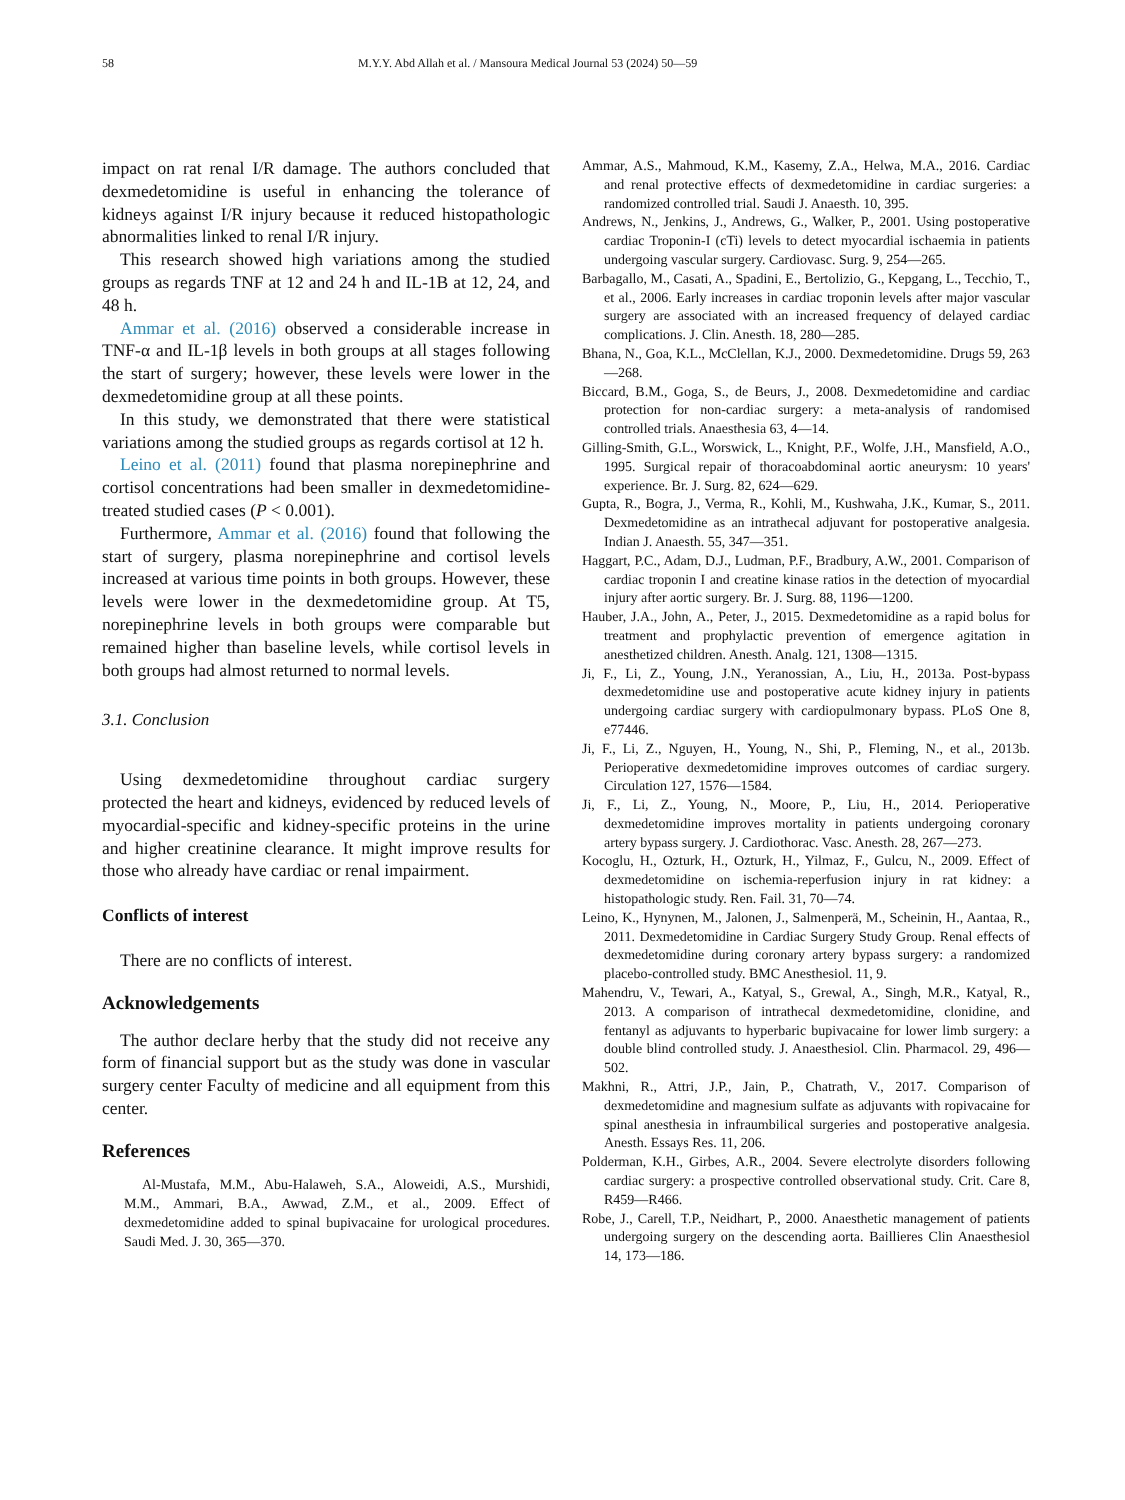58 M.Y.Y. Abd Allah et al. / Mansoura Medical Journal 53 (2024) 50—59
impact on rat renal I/R damage. The authors concluded that dexmedetomidine is useful in enhancing the tolerance of kidneys against I/R injury because it reduced histopathologic abnormalities linked to renal I/R injury.
This research showed high variations among the studied groups as regards TNF at 12 and 24 h and IL-1B at 12, 24, and 48 h.
Ammar et al. (2016) observed a considerable increase in TNF-α and IL-1β levels in both groups at all stages following the start of surgery; however, these levels were lower in the dexmedetomidine group at all these points.
In this study, we demonstrated that there were statistical variations among the studied groups as regards cortisol at 12 h.
Leino et al. (2011) found that plasma norepinephrine and cortisol concentrations had been smaller in dexmedetomidine-treated studied cases (P < 0.001).
Furthermore, Ammar et al. (2016) found that following the start of surgery, plasma norepinephrine and cortisol levels increased at various time points in both groups. However, these levels were lower in the dexmedetomidine group. At T5, norepinephrine levels in both groups were comparable but remained higher than baseline levels, while cortisol levels in both groups had almost returned to normal levels.
3.1. Conclusion
Using dexmedetomidine throughout cardiac surgery protected the heart and kidneys, evidenced by reduced levels of myocardial-specific and kidney-specific proteins in the urine and higher creatinine clearance. It might improve results for those who already have cardiac or renal impairment.
Conflicts of interest
There are no conflicts of interest.
Acknowledgements
The author declare herby that the study did not receive any form of financial support but as the study was done in vascular surgery center Faculty of medicine and all equipment from this center.
References
Al-Mustafa, M.M., Abu-Halaweh, S.A., Aloweidi, A.S., Murshidi, M.M., Ammari, B.A., Awwad, Z.M., et al., 2009. Effect of dexmedetomidine added to spinal bupivacaine for urological procedures. Saudi Med. J. 30, 365—370.
Ammar, A.S., Mahmoud, K.M., Kasemy, Z.A., Helwa, M.A., 2016. Cardiac and renal protective effects of dexmedetomidine in cardiac surgeries: a randomized controlled trial. Saudi J. Anaesth. 10, 395.
Andrews, N., Jenkins, J., Andrews, G., Walker, P., 2001. Using postoperative cardiac Troponin-I (cTi) levels to detect myocardial ischaemia in patients undergoing vascular surgery. Cardiovasc. Surg. 9, 254—265.
Barbagallo, M., Casati, A., Spadini, E., Bertolizio, G., Kepgang, L., Tecchio, T., et al., 2006. Early increases in cardiac troponin levels after major vascular surgery are associated with an increased frequency of delayed cardiac complications. J. Clin. Anesth. 18, 280—285.
Bhana, N., Goa, K.L., McClellan, K.J., 2000. Dexmedetomidine. Drugs 59, 263—268.
Biccard, B.M., Goga, S., de Beurs, J., 2008. Dexmedetomidine and cardiac protection for non-cardiac surgery: a meta-analysis of randomised controlled trials. Anaesthesia 63, 4—14.
Gilling-Smith, G.L., Worswick, L., Knight, P.F., Wolfe, J.H., Mansfield, A.O., 1995. Surgical repair of thoracoabdominal aortic aneurysm: 10 years' experience. Br. J. Surg. 82, 624—629.
Gupta, R., Bogra, J., Verma, R., Kohli, M., Kushwaha, J.K., Kumar, S., 2011. Dexmedetomidine as an intrathecal adjuvant for postoperative analgesia. Indian J. Anaesth. 55, 347—351.
Haggart, P.C., Adam, D.J., Ludman, P.F., Bradbury, A.W., 2001. Comparison of cardiac troponin I and creatine kinase ratios in the detection of myocardial injury after aortic surgery. Br. J. Surg. 88, 1196—1200.
Hauber, J.A., John, A., Peter, J., 2015. Dexmedetomidine as a rapid bolus for treatment and prophylactic prevention of emergence agitation in anesthetized children. Anesth. Analg. 121, 1308—1315.
Ji, F., Li, Z., Young, J.N., Yeranossian, A., Liu, H., 2013a. Post-bypass dexmedetomidine use and postoperative acute kidney injury in patients undergoing cardiac surgery with cardiopulmonary bypass. PLoS One 8, e77446.
Ji, F., Li, Z., Nguyen, H., Young, N., Shi, P., Fleming, N., et al., 2013b. Perioperative dexmedetomidine improves outcomes of cardiac surgery. Circulation 127, 1576—1584.
Ji, F., Li, Z., Young, N., Moore, P., Liu, H., 2014. Perioperative dexmedetomidine improves mortality in patients undergoing coronary artery bypass surgery. J. Cardiothorac. Vasc. Anesth. 28, 267—273.
Kocoglu, H., Ozturk, H., Ozturk, H., Yilmaz, F., Gulcu, N., 2009. Effect of dexmedetomidine on ischemia-reperfusion injury in rat kidney: a histopathologic study. Ren. Fail. 31, 70—74.
Leino, K., Hynynen, M., Jalonen, J., Salmenperä, M., Scheinin, H., Aantaa, R., 2011. Dexmedetomidine in Cardiac Surgery Study Group. Renal effects of dexmedetomidine during coronary artery bypass surgery: a randomized placebo-controlled study. BMC Anesthesiol. 11, 9.
Mahendru, V., Tewari, A., Katyal, S., Grewal, A., Singh, M.R., Katyal, R., 2013. A comparison of intrathecal dexmedetomidine, clonidine, and fentanyl as adjuvants to hyperbaric bupivacaine for lower limb surgery: a double blind controlled study. J. Anaesthesiol. Clin. Pharmacol. 29, 496—502.
Makhni, R., Attri, J.P., Jain, P., Chatrath, V., 2017. Comparison of dexmedetomidine and magnesium sulfate as adjuvants with ropivacaine for spinal anesthesia in infraumbilical surgeries and postoperative analgesia. Anesth. Essays Res. 11, 206.
Polderman, K.H., Girbes, A.R., 2004. Severe electrolyte disorders following cardiac surgery: a prospective controlled observational study. Crit. Care 8, R459—R466.
Robe, J., Carell, T.P., Neidhart, P., 2000. Anaesthetic management of patients undergoing surgery on the descending aorta. Baillieres Clin Anaesthesiol 14, 173—186.